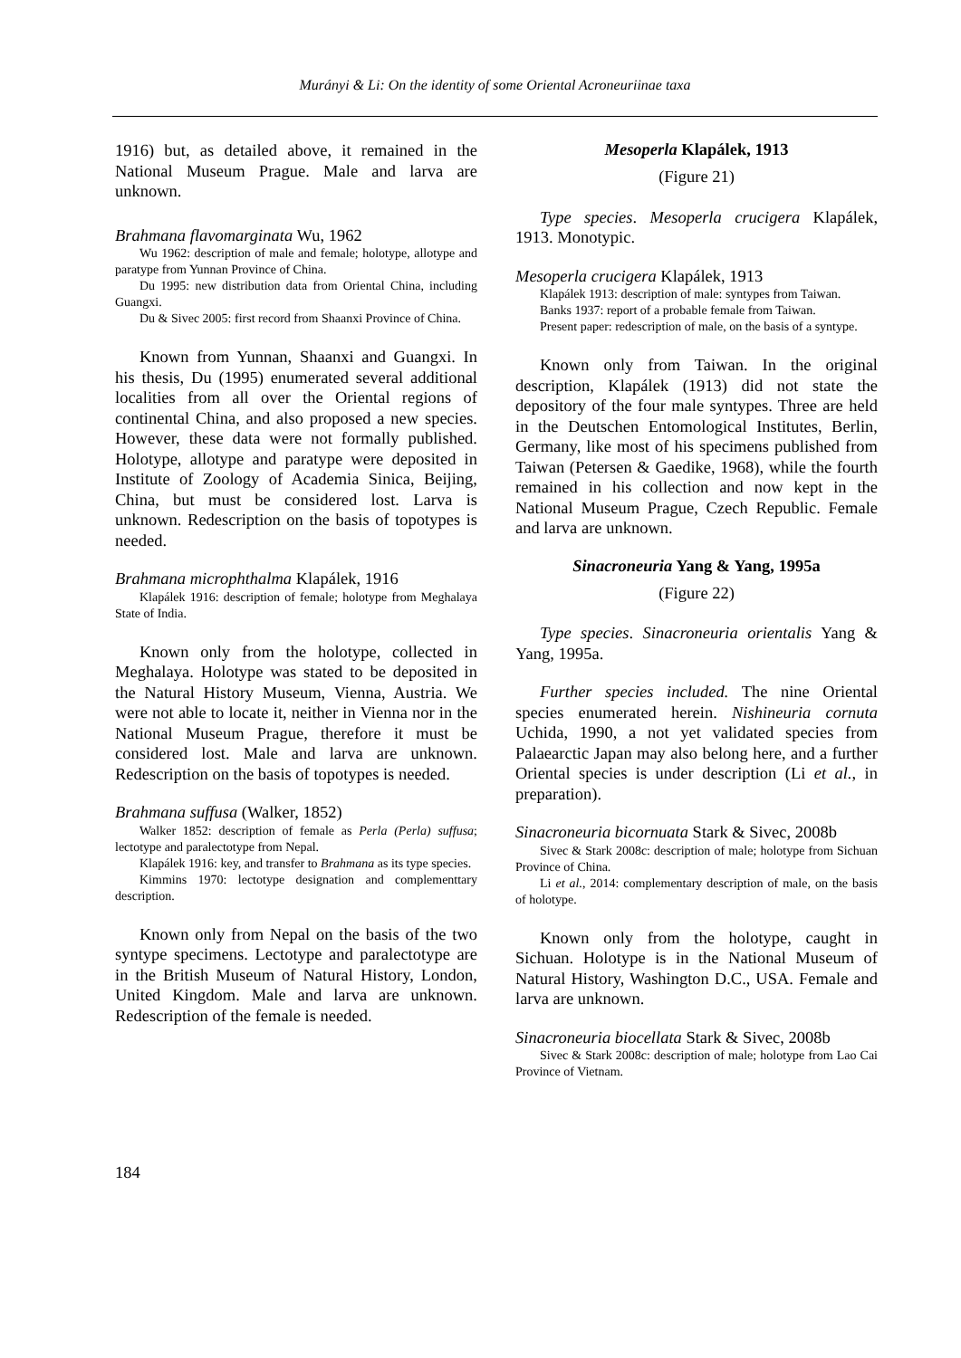Murányi & Li: On the identity of some Oriental Acroneuriinae taxa
1916) but, as detailed above, it remained in the National Museum Prague. Male and larva are unknown.
Brahmana flavomarginata Wu, 1962
Wu 1962: description of male and female; holotype, allotype and paratype from Yunnan Province of China.
Du 1995: new distribution data from Oriental China, including Guangxi.
Du & Sivec 2005: first record from Shaanxi Province of China.
Known from Yunnan, Shaanxi and Guangxi. In his thesis, Du (1995) enumerated several additional localities from all over the Oriental regions of continental China, and also proposed a new species. However, these data were not formally published. Holotype, allotype and paratype were deposited in Institute of Zoology of Academia Sinica, Beijing, China, but must be considered lost. Larva is unknown. Redescription on the basis of topotypes is needed.
Brahmana microphthalma Klapálek, 1916
Klapálek 1916: description of female; holotype from Meghalaya State of India.
Known only from the holotype, collected in Meghalaya. Holotype was stated to be deposited in the Natural History Museum, Vienna, Austria. We were not able to locate it, neither in Vienna nor in the National Museum Prague, therefore it must be considered lost. Male and larva are unknown. Redescription on the basis of topotypes is needed.
Brahmana suffusa (Walker, 1852)
Walker 1852: description of female as Perla (Perla) suffusa; lectotype and paralectotype from Nepal.
Klapálek 1916: key, and transfer to Brahmana as its type species.
Kimmins 1970: lectotype designation and complementtary description.
Known only from Nepal on the basis of the two syntype specimens. Lectotype and paralectotype are in the British Museum of Natural History, London, United Kingdom. Male and larva are unknown. Redescription of the female is needed.
Mesoperla Klapálek, 1913
(Figure 21)
Type species. Mesoperla crucigera Klapálek, 1913. Monotypic.
Mesoperla crucigera Klapálek, 1913
Klapálek 1913: description of male: syntypes from Taiwan.
Banks 1937: report of a probable female from Taiwan.
Present paper: redescription of male, on the basis of a syntype.
Known only from Taiwan. In the original description, Klapálek (1913) did not state the depository of the four male syntypes. Three are held in the Deutschen Entomological Institutes, Berlin, Germany, like most of his specimens published from Taiwan (Petersen & Gaedike, 1968), while the fourth remained in his collection and now kept in the National Museum Prague, Czech Republic. Female and larva are unknown.
Sinacroneuria Yang & Yang, 1995a
(Figure 22)
Type species. Sinacroneuria orientalis Yang & Yang, 1995a.
Further species included. The nine Oriental species enumerated herein. Nishineuria cornuta Uchida, 1990, a not yet validated species from Palaearctic Japan may also belong here, and a further Oriental species is under description (Li et al., in preparation).
Sinacroneuria bicornuata Stark & Sivec, 2008b
Sivec & Stark 2008c: description of male; holotype from Sichuan Province of China.
Li et al., 2014: complementary description of male, on the basis of holotype.
Known only from the holotype, caught in Sichuan. Holotype is in the National Museum of Natural History, Washington D.C., USA. Female and larva are unknown.
Sinacroneuria biocellata Stark & Sivec, 2008b
Sivec & Stark 2008c: description of male; holotype from Lao Cai Province of Vietnam.
184